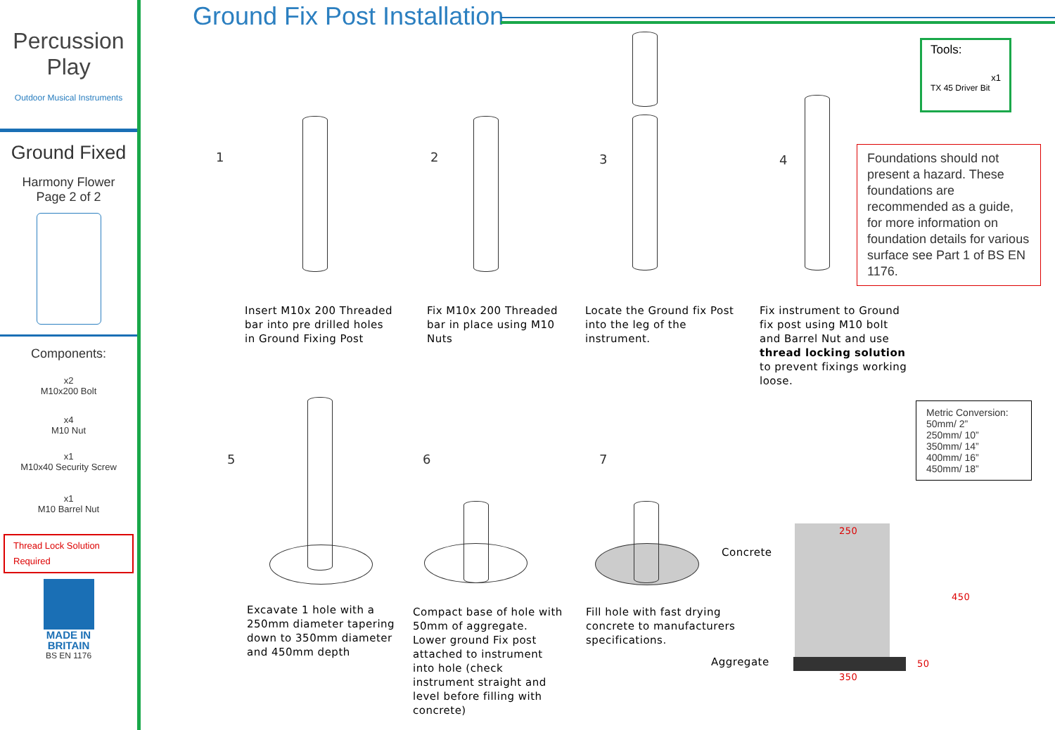Percussion
Play
Outdoor Musical Instruments
Ground Fixed
Harmony Flower
Page 2 of 2
Components:
x2
M10x200 Bolt
x4
M10 Nut
x1
M10x40 Security Screw
x1
M10 Barrel Nut
Thread Lock Solution Required
MADE IN
BRITAIN
BS EN 1176
Ground Fix Post Installation
Tools:
x1
TX 45 Driver Bit
Foundations should not present a hazard. These foundations are recommended as a guide, for more information on foundation details for various surface see Part 1 of BS EN 1176.
Metric Conversion:
50mm/ 2”
250mm/ 10”
350mm/ 14”
400mm/ 16”
450mm/ 18”
1 2 3 4
5 6 7
Insert M10x 200 Threaded
bar into pre drilled holes
in Ground Fixing Post
Fix M10x 200 Threaded
bar in place using M10
Nuts
Locate the Ground fix Post
into the leg of the
instrument.
Fix instrument to Ground
fix post using M10 bolt
and Barrel Nut and use
thread locking solution
to prevent fixings working
loose.
Excavate 1 hole with a
250mm diameter tapering
down to 350mm diameter
and 450mm depth
Compact base of hole with
50mm of aggregate.
Lower ground Fix post
attached to instrument
into hole (check
instrument straight and
level before filling with
concrete)
Fill hole with fast drying
concrete to manufacturers
specifications.
Concrete
Aggregate
250
350
450
50